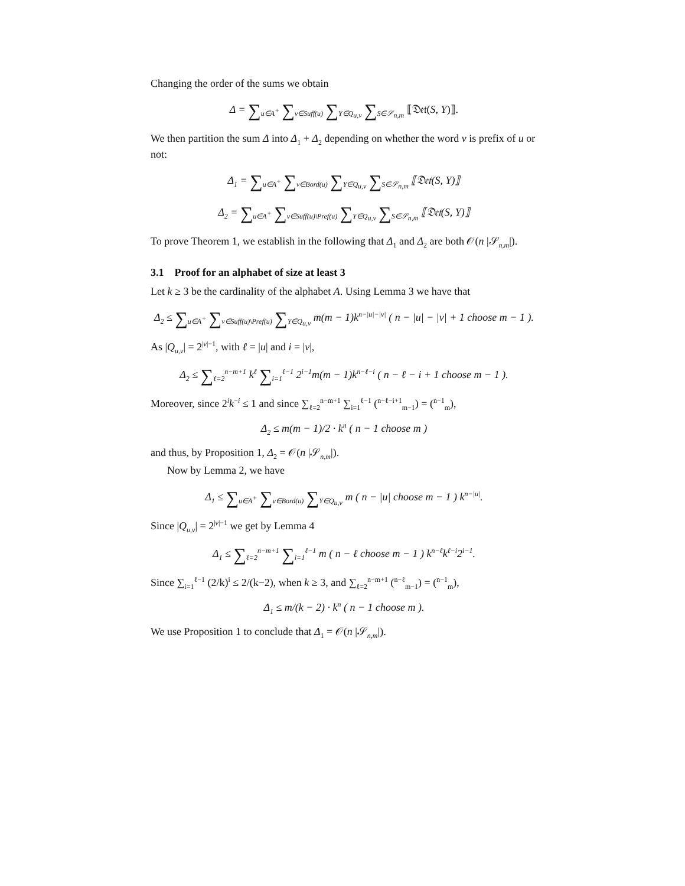Changing the order of the sums we obtain
Δ = ∑<sub>u∈A<sup>+</sup></sub> ∑<sub>v∈Suff(u)</sub> ∑<sub>Y∈Q<sub>u,v</sub></sub> ∑<sub>S∈𝒮<sub>n,m</sub></sub> ⟦𝔇𝔢𝔱(S, Y)⟧.
We then partition the sum Δ into Δ<sub>1</sub> + Δ<sub>2</sub> depending on whether the word v is prefix of u or not:
Δ<sub>1</sub> = ∑<sub>u∈A<sup>+</sup></sub> ∑<sub>v∈Bord(u)</sub> ∑<sub>Y∈Q<sub>u,v</sub></sub> ∑<sub>S∈𝒮<sub>n,m</sub></sub> ⟦𝔇𝔢𝔱(S, Y)⟧
Δ<sub>2</sub> = ∑<sub>u∈A<sup>+</sup></sub> ∑<sub>v∈Suff(u)\Pref(u)</sub> ∑<sub>Y∈Q<sub>u,v</sub></sub> ∑<sub>S∈𝒮<sub>n,m</sub></sub> ⟦𝔇𝔢𝔱(S, Y)⟧
To prove Theorem 1, we establish in the following that Δ<sub>1</sub> and Δ<sub>2</sub> are both 𝒪(n |𝒮<sub>n,m</sub>|).
3.1 Proof for an alphabet of size at least 3
Let k ≥ 3 be the cardinality of the alphabet A. Using Lemma 3 we have that
Δ<sub>2</sub> ≤ ∑<sub>u∈A<sup>+</sup></sub> ∑<sub>v∈Suff(u)\Pref(u)</sub> ∑<sub>Y∈Q<sub>u,v</sub></sub> m(m − 1)k<sup>n−|u|−|v|</sup> ( n − |u| − |v| + 1 choose m − 1 ).
As |Q<sub>u,v</sub>| = 2<sup>|v|−1</sup>, with ℓ = |u| and i = |v|,
Δ<sub>2</sub> ≤ ∑<sub>ℓ=2</sub><sup>n−m+1</sup> k<sup>ℓ</sup> ∑<sub>i=1</sub><sup>ℓ−1</sup> 2<sup>i−1</sup>m(m − 1)k<sup>n−ℓ−i</sup> ( n − ℓ − i + 1 choose m − 1 ).
Moreover, since 2<sup>i</sup>k<sup>−i</sup> ≤ 1 and since ∑<sub>ℓ=2</sub><sup>n−m+1</sup> ∑<sub>i=1</sub><sup>ℓ−1</sup> (<sup>n−ℓ−i+1</sup><sub>m−1</sub>) = (<sup>n−1</sup><sub>m</sub>),
Δ<sub>2</sub> ≤ m(m − 1)/2 · k<sup>n</sup> ( n − 1 choose m )
and thus, by Proposition 1, Δ<sub>2</sub> = 𝒪(n |𝒮<sub>n,m</sub>|).
Now by Lemma 2, we have
Δ<sub>1</sub> ≤ ∑<sub>u∈A<sup>+</sup></sub> ∑<sub>v∈Bord(u)</sub> ∑<sub>Y∈Q<sub>u,v</sub></sub> m ( n − |u| choose m − 1 ) k<sup>n−|u|</sup>.
Since |Q<sub>u,v</sub>| = 2<sup>|v|−1</sup> we get by Lemma 4
Δ<sub>1</sub> ≤ ∑<sub>ℓ=2</sub><sup>n−m+1</sup> ∑<sub>i=1</sub><sup>ℓ−1</sup> m ( n − ℓ choose m − 1 ) k<sup>n−ℓ</sup>k<sup>ℓ−i</sup>2<sup>i−1</sup>.
Since ∑<sub>i=1</sub><sup>ℓ−1</sup> (2/k)<sup>i</sup> ≤ 2/(k−2), when k ≥ 3, and ∑<sub>ℓ=2</sub><sup>n−m+1</sup> (<sup>n−ℓ</sup><sub>m−1</sub>) = (<sup>n−1</sup><sub>m</sub>),
Δ<sub>1</sub> ≤ m/(k − 2) · k<sup>n</sup> ( n − 1 choose m ).
We use Proposition 1 to conclude that Δ<sub>1</sub> = 𝒪(n |𝒮<sub>n,m</sub>|).